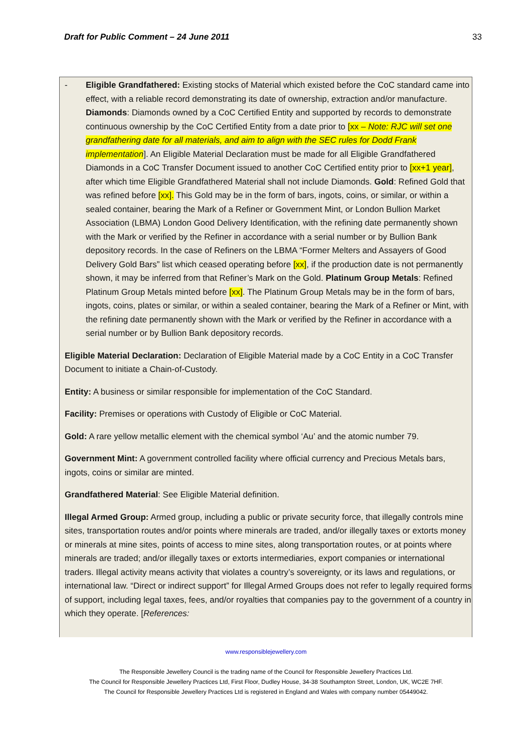Draft for Public Comment – 24 June 2011 33
- Eligible Grandfathered: Existing stocks of Material which existed before the CoC standard came into effect, with a reliable record demonstrating its date of ownership, extraction and/or manufacture. Diamonds: Diamonds owned by a CoC Certified Entity and supported by records to demonstrate continuous ownership by the CoC Certified Entity from a date prior to [xx – Note: RJC will set one grandfathering date for all materials, and aim to align with the SEC rules for Dodd Frank implementation]. An Eligible Material Declaration must be made for all Eligible Grandfathered Diamonds in a CoC Transfer Document issued to another CoC Certified entity prior to [xx+1 year], after which time Eligible Grandfathered Material shall not include Diamonds. Gold: Refined Gold that was refined before [xx]. This Gold may be in the form of bars, ingots, coins, or similar, or within a sealed container, bearing the Mark of a Refiner or Government Mint, or London Bullion Market Association (LBMA) London Good Delivery Identification, with the refining date permanently shown with the Mark or verified by the Refiner in accordance with a serial number or by Bullion Bank depository records. In the case of Refiners on the LBMA “Former Melters and Assayers of Good Delivery Gold Bars” list which ceased operating before [xx], if the production date is not permanently shown, it may be inferred from that Refiner’s Mark on the Gold. Platinum Group Metals: Refined Platinum Group Metals minted before [xx]. The Platinum Group Metals may be in the form of bars, ingots, coins, plates or similar, or within a sealed container, bearing the Mark of a Refiner or Mint, with the refining date permanently shown with the Mark or verified by the Refiner in accordance with a serial number or by Bullion Bank depository records.
Eligible Material Declaration: Declaration of Eligible Material made by a CoC Entity in a CoC Transfer Document to initiate a Chain-of-Custody.
Entity: A business or similar responsible for implementation of the CoC Standard.
Facility: Premises or operations with Custody of Eligible or CoC Material.
Gold: A rare yellow metallic element with the chemical symbol ‘Au’ and the atomic number 79.
Government Mint: A government controlled facility where official currency and Precious Metals bars, ingots, coins or similar are minted.
Grandfathered Material: See Eligible Material definition.
Illegal Armed Group: Armed group, including a public or private security force, that illegally controls mine sites, transportation routes and/or points where minerals are traded, and/or illegally taxes or extorts money or minerals at mine sites, points of access to mine sites, along transportation routes, or at points where minerals are traded; and/or illegally taxes or extorts intermediaries, export companies or international traders. Illegal activity means activity that violates a country’s sovereignty, or its laws and regulations, or international law. “Direct or indirect support” for Illegal Armed Groups does not refer to legally required forms of support, including legal taxes, fees, and/or royalties that companies pay to the government of a country in which they operate. [References:
www.responsiblejewellery.com
The Responsible Jewellery Council is the trading name of the Council for Responsible Jewellery Practices Ltd.
The Council for Responsible Jewellery Practices Ltd, First Floor, Dudley House, 34-38 Southampton Street, London, UK, WC2E 7HF.
The Council for Responsible Jewellery Practices Ltd is registered in England and Wales with company number 05449042.